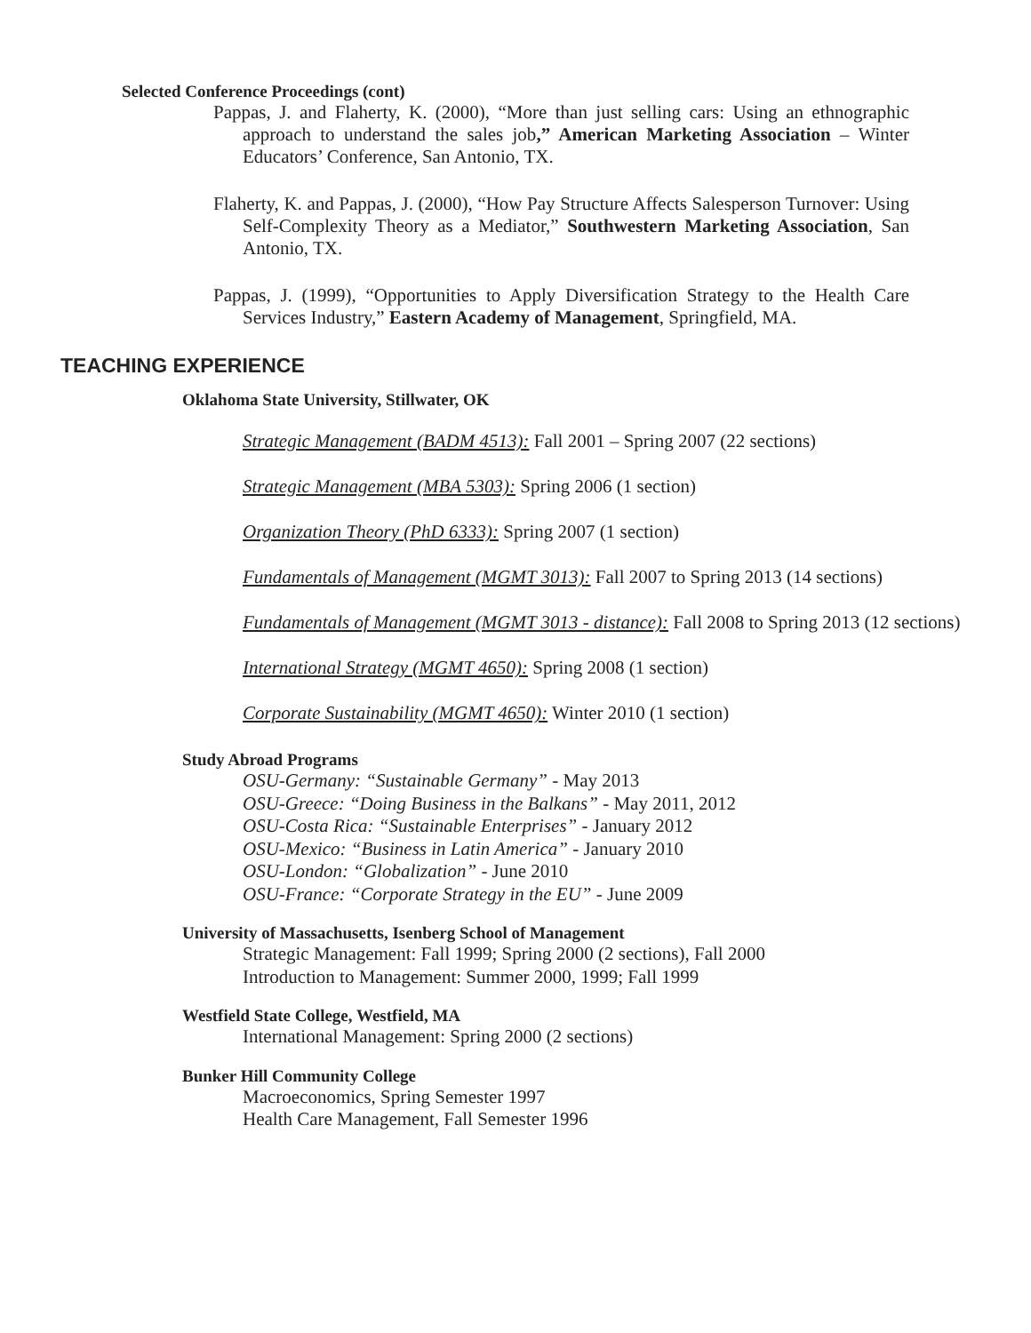Selected Conference Proceedings (cont)
Pappas, J. and Flaherty, K. (2000), “More than just selling cars: Using an ethnographic approach to understand the sales job,” American Marketing Association – Winter Educators’ Conference, San Antonio, TX.
Flaherty, K. and Pappas, J. (2000), “How Pay Structure Affects Salesperson Turnover: Using Self-Complexity Theory as a Mediator,” Southwestern Marketing Association, San Antonio, TX.
Pappas, J. (1999), “Opportunities to Apply Diversification Strategy to the Health Care Services Industry,” Eastern Academy of Management, Springfield, MA.
TEACHING EXPERIENCE
Oklahoma State University, Stillwater, OK
Strategic Management (BADM 4513): Fall 2001 – Spring 2007 (22 sections)
Strategic Management (MBA 5303): Spring 2006 (1 section)
Organization Theory (PhD 6333): Spring 2007 (1 section)
Fundamentals of Management (MGMT 3013): Fall 2007 to Spring 2013 (14 sections)
Fundamentals of Management (MGMT 3013 - distance): Fall 2008 to Spring 2013 (12 sections)
International Strategy (MGMT 4650): Spring 2008 (1 section)
Corporate Sustainability (MGMT 4650): Winter 2010 (1 section)
Study Abroad Programs
OSU-Germany: “Sustainable Germany” - May 2013
OSU-Greece: “Doing Business in the Balkans” - May 2011, 2012
OSU-Costa Rica: “Sustainable Enterprises” - January 2012
OSU-Mexico: “Business in Latin America” - January 2010
OSU-London: “Globalization” - June 2010
OSU-France: “Corporate Strategy in the EU” - June 2009
University of Massachusetts, Isenberg School of Management
Strategic Management: Fall 1999; Spring 2000 (2 sections), Fall 2000
Introduction to Management: Summer 2000, 1999; Fall 1999
Westfield State College, Westfield, MA
International Management: Spring 2000 (2 sections)
Bunker Hill Community College
Macroeconomics, Spring Semester 1997
Health Care Management, Fall Semester 1996